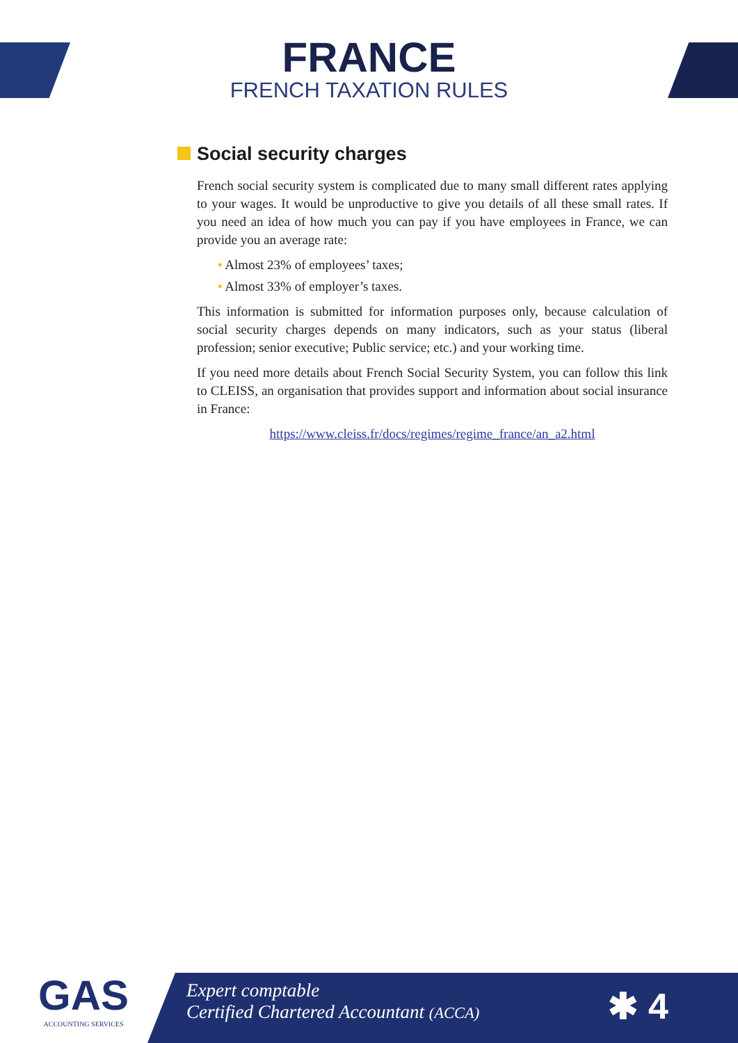FRANCE
FRENCH TAXATION RULES
Social security charges
French social security system is complicated due to many small different rates applying to your wages. It would be unproductive to give you details of all these small rates. If you need an idea of how much you can pay if you have employees in France, we can provide you an average rate:
• Almost 23% of employees’ taxes;
• Almost 33% of employer’s taxes.
This information is submitted for information purposes only, because calculation of social security charges depends on many indicators, such as your status (liberal profession; senior executive; Public service; etc.) and your working time.
If you need more details about French Social Security System, you can follow this link to CLEISS, an organisation that provides support and information about social insurance in France:
https://www.cleiss.fr/docs/regimes/regime_france/an_a2.html
GAS
ACCOUNTING SERVICES
Expert comptable
Certified Chartered Accountant (ACCA)
✱ 4